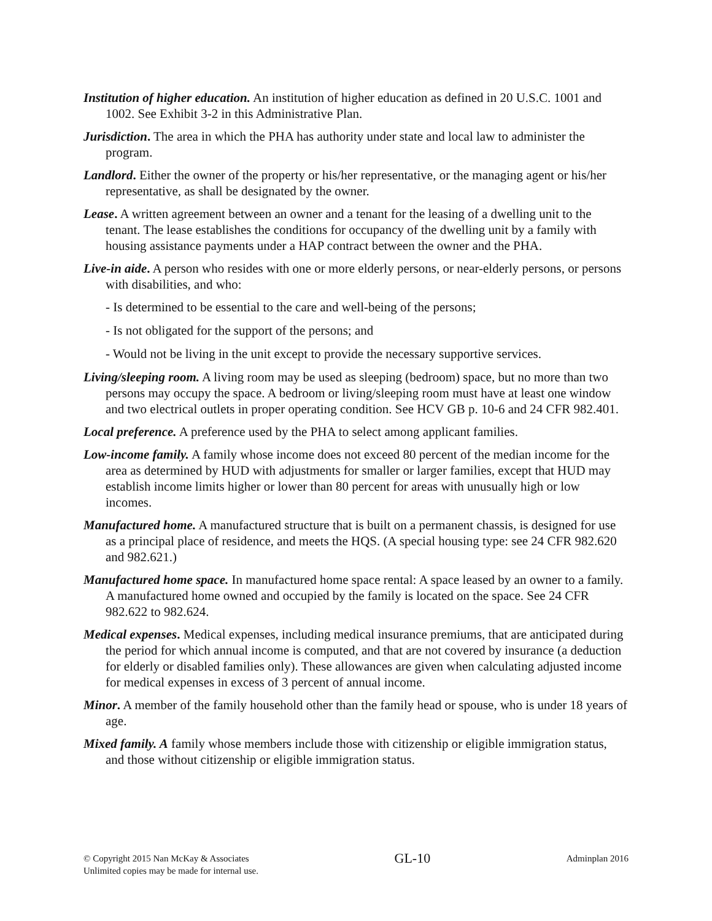Institution of higher education. An institution of higher education as defined in 20 U.S.C. 1001 and 1002. See Exhibit 3-2 in this Administrative Plan.
Jurisdiction. The area in which the PHA has authority under state and local law to administer the program.
Landlord. Either the owner of the property or his/her representative, or the managing agent or his/her representative, as shall be designated by the owner.
Lease. A written agreement between an owner and a tenant for the leasing of a dwelling unit to the tenant. The lease establishes the conditions for occupancy of the dwelling unit by a family with housing assistance payments under a HAP contract between the owner and the PHA.
Live-in aide. A person who resides with one or more elderly persons, or near-elderly persons, or persons with disabilities, and who:
- Is determined to be essential to the care and well-being of the persons;
- Is not obligated for the support of the persons; and
- Would not be living in the unit except to provide the necessary supportive services.
Living/sleeping room. A living room may be used as sleeping (bedroom) space, but no more than two persons may occupy the space. A bedroom or living/sleeping room must have at least one window and two electrical outlets in proper operating condition. See HCV GB p. 10-6 and 24 CFR 982.401.
Local preference. A preference used by the PHA to select among applicant families.
Low-income family. A family whose income does not exceed 80 percent of the median income for the area as determined by HUD with adjustments for smaller or larger families, except that HUD may establish income limits higher or lower than 80 percent for areas with unusually high or low incomes.
Manufactured home. A manufactured structure that is built on a permanent chassis, is designed for use as a principal place of residence, and meets the HQS. (A special housing type: see 24 CFR 982.620 and 982.621.)
Manufactured home space. In manufactured home space rental: A space leased by an owner to a family. A manufactured home owned and occupied by the family is located on the space. See 24 CFR 982.622 to 982.624.
Medical expenses. Medical expenses, including medical insurance premiums, that are anticipated during the period for which annual income is computed, and that are not covered by insurance (a deduction for elderly or disabled families only). These allowances are given when calculating adjusted income for medical expenses in excess of 3 percent of annual income.
Minor. A member of the family household other than the family head or spouse, who is under 18 years of age.
Mixed family. A family whose members include those with citizenship or eligible immigration status, and those without citizenship or eligible immigration status.
© Copyright 2015 Nan McKay & Associates
Unlimited copies may be made for internal use.
GL-10
Adminplan 2016